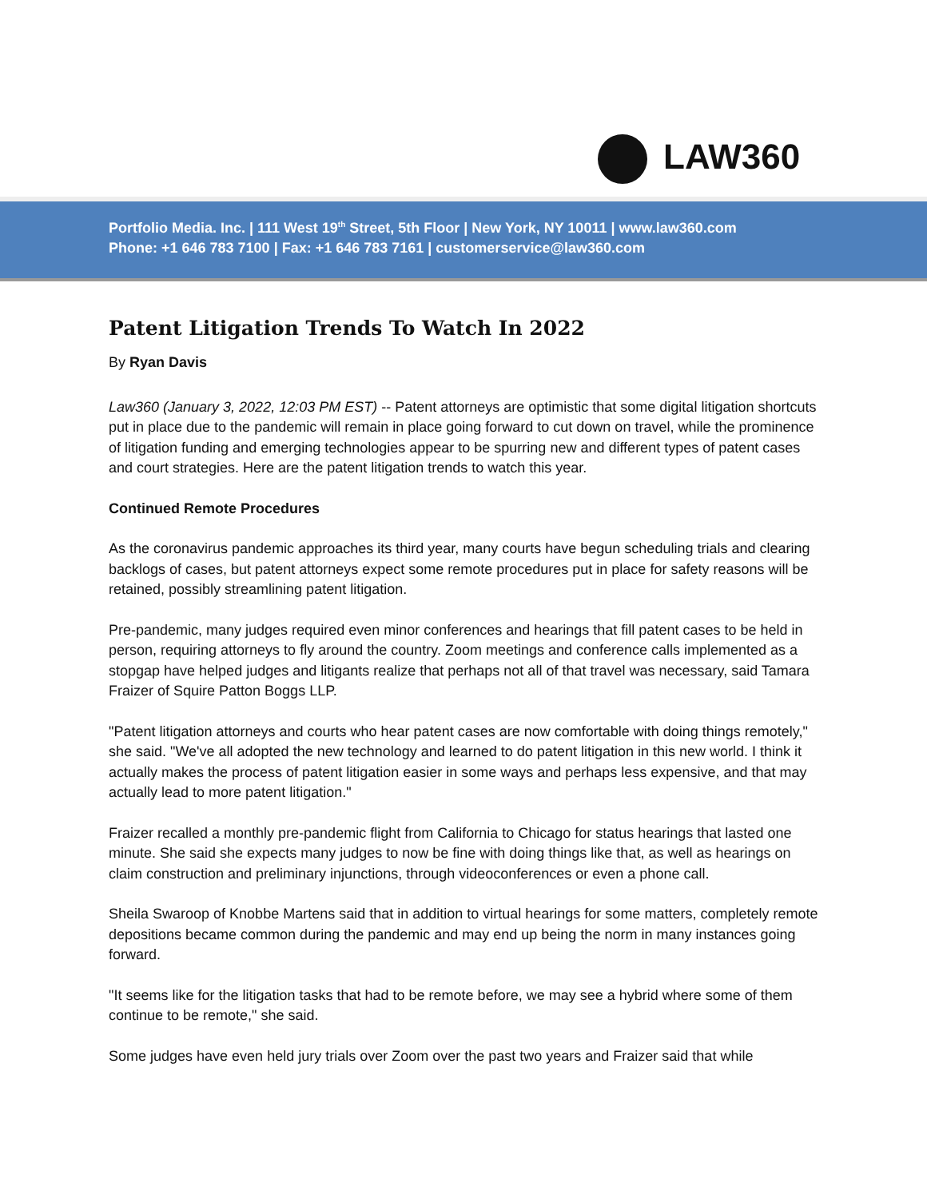LAW360
Portfolio Media. Inc. | 111 West 19<sup>th</sup> Street, 5th Floor | New York, NY 10011 | www.law360.com
Phone: +1 646 783 7100 | Fax: +1 646 783 7161 | customerservice@law360.com
Patent Litigation Trends To Watch In 2022
By Ryan Davis
Law360 (January 3, 2022, 12:03 PM EST) -- Patent attorneys are optimistic that some digital litigation shortcuts put in place due to the pandemic will remain in place going forward to cut down on travel, while the prominence of litigation funding and emerging technologies appear to be spurring new and different types of patent cases and court strategies. Here are the patent litigation trends to watch this year.
Continued Remote Procedures
As the coronavirus pandemic approaches its third year, many courts have begun scheduling trials and clearing backlogs of cases, but patent attorneys expect some remote procedures put in place for safety reasons will be retained, possibly streamlining patent litigation.
Pre-pandemic, many judges required even minor conferences and hearings that fill patent cases to be held in person, requiring attorneys to fly around the country. Zoom meetings and conference calls implemented as a stopgap have helped judges and litigants realize that perhaps not all of that travel was necessary, said Tamara Fraizer of Squire Patton Boggs LLP.
"Patent litigation attorneys and courts who hear patent cases are now comfortable with doing things remotely," she said. "We've all adopted the new technology and learned to do patent litigation in this new world. I think it actually makes the process of patent litigation easier in some ways and perhaps less expensive, and that may actually lead to more patent litigation."
Fraizer recalled a monthly pre-pandemic flight from California to Chicago for status hearings that lasted one minute. She said she expects many judges to now be fine with doing things like that, as well as hearings on claim construction and preliminary injunctions, through videoconferences or even a phone call.
Sheila Swaroop of Knobbe Martens said that in addition to virtual hearings for some matters, completely remote depositions became common during the pandemic and may end up being the norm in many instances going forward.
"It seems like for the litigation tasks that had to be remote before, we may see a hybrid where some of them continue to be remote," she said.
Some judges have even held jury trials over Zoom over the past two years and Fraizer said that while